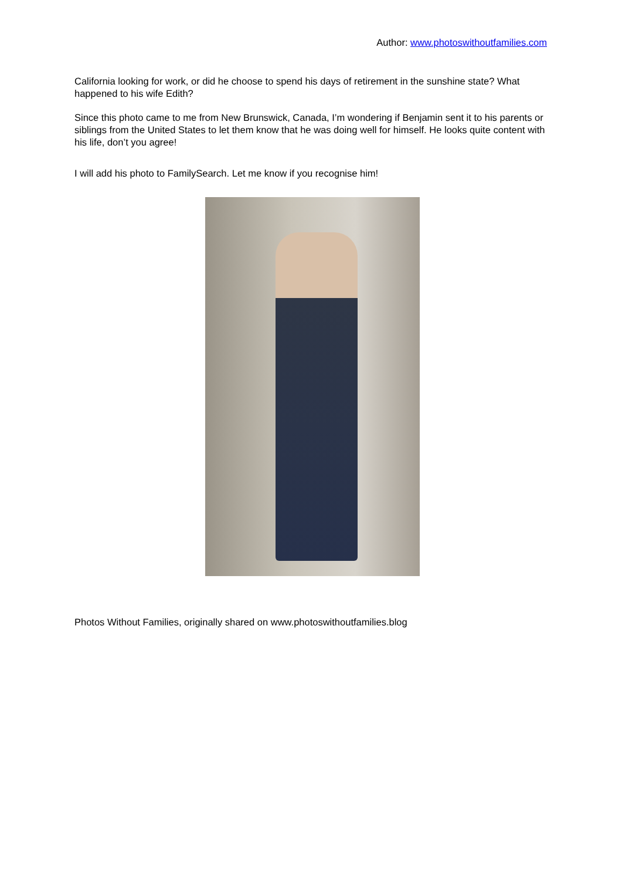Author: www.photoswithoutfamilies.com
California looking for work, or did he choose to spend his days of retirement in the sunshine state? What happened to his wife Edith?
Since this photo came to me from New Brunswick, Canada, I’m wondering if Benjamin sent it to his parents or siblings from the United States to let them know that he was doing well for himself. He looks quite content with his life, don’t you agree!
I will add his photo to FamilySearch. Let me know if you recognise him!
Photos Without Families, originally shared on www.photoswithoutfamilies.blog